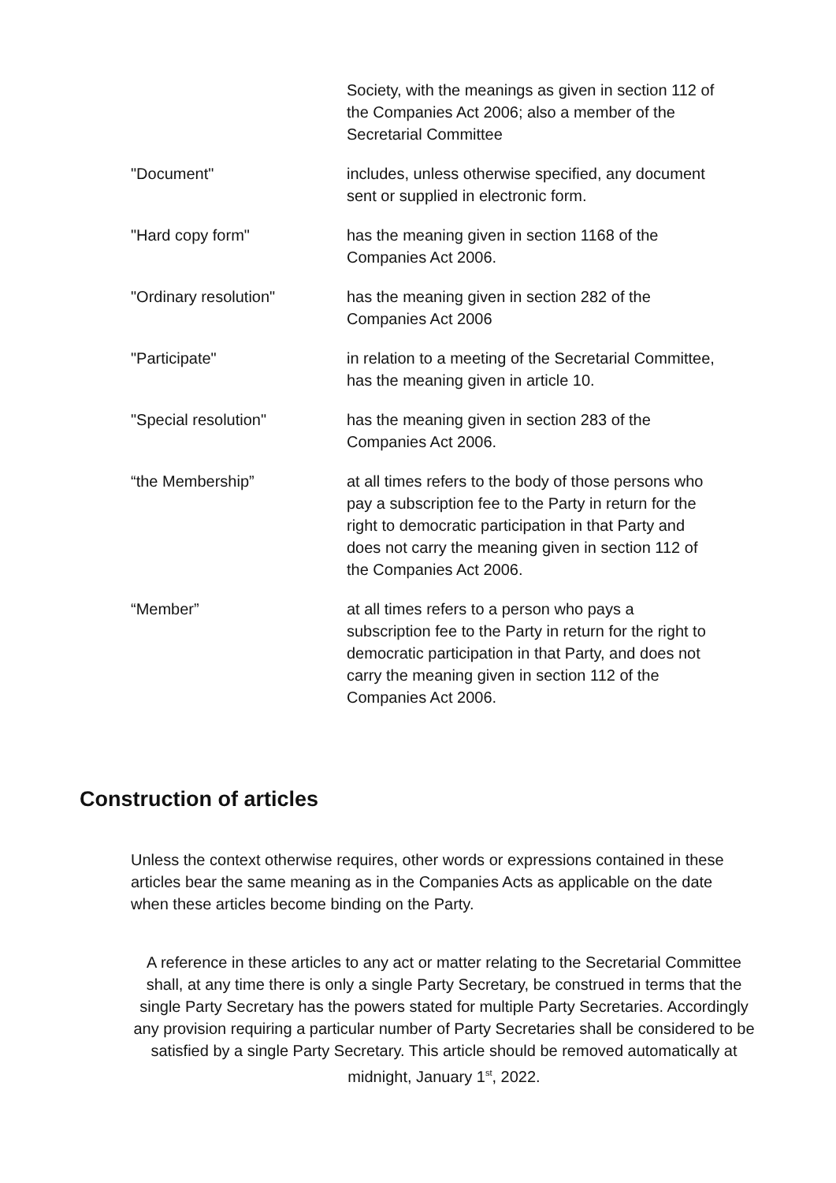Society, with the meanings as given in section 112 of the Companies Act 2006; also a member of the Secretarial Committee
"Document" includes, unless otherwise specified, any document sent or supplied in electronic form.
"Hard copy form" has the meaning given in section 1168 of the Companies Act 2006.
"Ordinary resolution" has the meaning given in section 282 of the Companies Act 2006
"Participate" in relation to a meeting of the Secretarial Committee, has the meaning given in article 10.
"Special resolution" has the meaning given in section 283 of the Companies Act 2006.
“the Membership” at all times refers to the body of those persons who pay a subscription fee to the Party in return for the right to democratic participation in that Party and does not carry the meaning given in section 112 of the Companies Act 2006.
“Member” at all times refers to a person who pays a subscription fee to the Party in return for the right to democratic participation in that Party, and does not carry the meaning given in section 112 of the Companies Act 2006.
Construction of articles
Unless the context otherwise requires, other words or expressions contained in these articles bear the same meaning as in the Companies Acts as applicable on the date when these articles become binding on the Party.
A reference in these articles to any act or matter relating to the Secretarial Committee shall, at any time there is only a single Party Secretary, be construed in terms that the single Party Secretary has the powers stated for multiple Party Secretaries. Accordingly any provision requiring a particular number of Party Secretaries shall be considered to be satisfied by a single Party Secretary. This article should be removed automatically at midnight, January 1<sup>st</sup>, 2022.